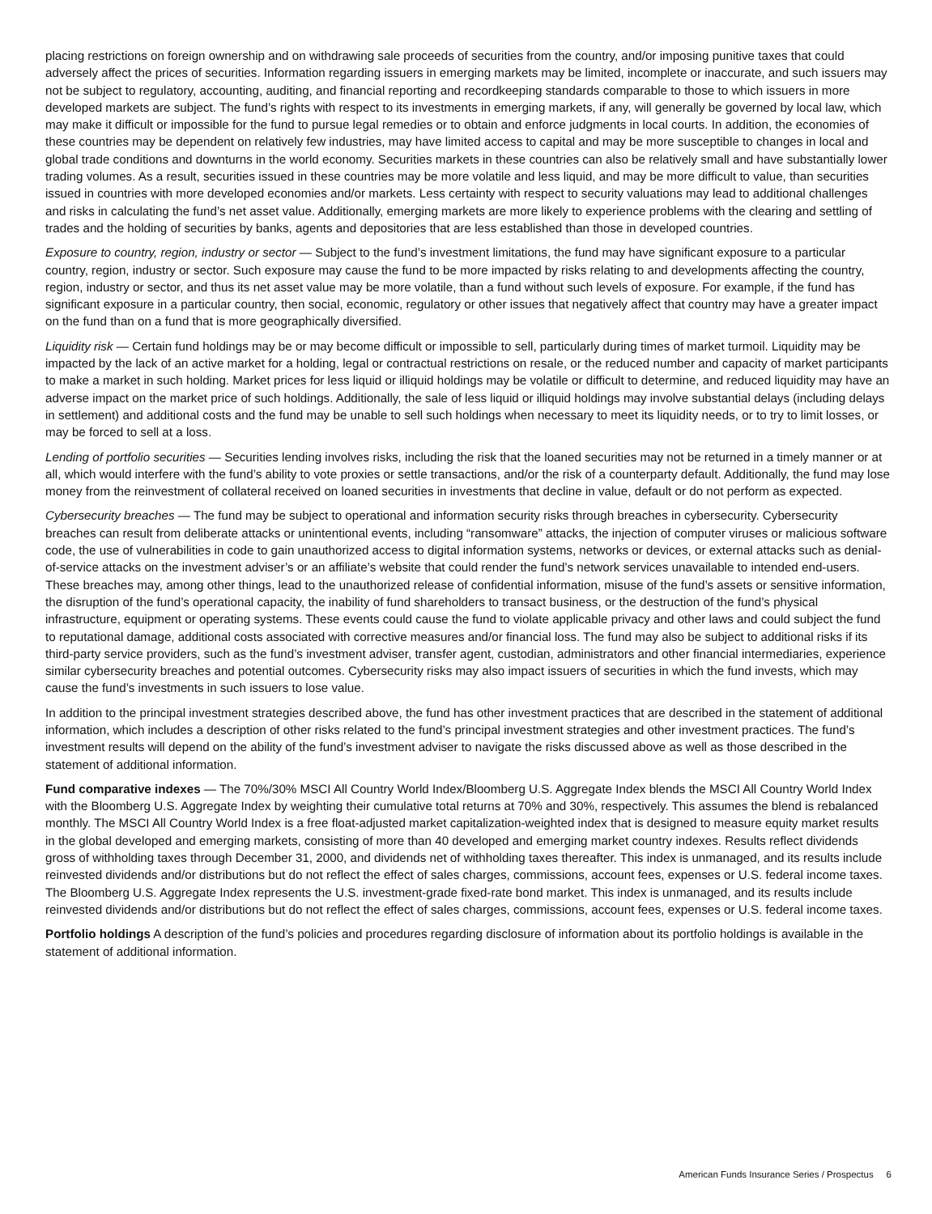placing restrictions on foreign ownership and on withdrawing sale proceeds of securities from the country, and/or imposing punitive taxes that could adversely affect the prices of securities. Information regarding issuers in emerging markets may be limited, incomplete or inaccurate, and such issuers may not be subject to regulatory, accounting, auditing, and financial reporting and recordkeeping standards comparable to those to which issuers in more developed markets are subject. The fund’s rights with respect to its investments in emerging markets, if any, will generally be governed by local law, which may make it difficult or impossible for the fund to pursue legal remedies or to obtain and enforce judgments in local courts. In addition, the economies of these countries may be dependent on relatively few industries, may have limited access to capital and may be more susceptible to changes in local and global trade conditions and downturns in the world economy. Securities markets in these countries can also be relatively small and have substantially lower trading volumes. As a result, securities issued in these countries may be more volatile and less liquid, and may be more difficult to value, than securities issued in countries with more developed economies and/or markets. Less certainty with respect to security valuations may lead to additional challenges and risks in calculating the fund’s net asset value. Additionally, emerging markets are more likely to experience problems with the clearing and settling of trades and the holding of securities by banks, agents and depositories that are less established than those in developed countries.
Exposure to country, region, industry or sector — Subject to the fund’s investment limitations, the fund may have significant exposure to a particular country, region, industry or sector. Such exposure may cause the fund to be more impacted by risks relating to and developments affecting the country, region, industry or sector, and thus its net asset value may be more volatile, than a fund without such levels of exposure. For example, if the fund has significant exposure in a particular country, then social, economic, regulatory or other issues that negatively affect that country may have a greater impact on the fund than on a fund that is more geographically diversified.
Liquidity risk — Certain fund holdings may be or may become difficult or impossible to sell, particularly during times of market turmoil. Liquidity may be impacted by the lack of an active market for a holding, legal or contractual restrictions on resale, or the reduced number and capacity of market participants to make a market in such holding. Market prices for less liquid or illiquid holdings may be volatile or difficult to determine, and reduced liquidity may have an adverse impact on the market price of such holdings. Additionally, the sale of less liquid or illiquid holdings may involve substantial delays (including delays in settlement) and additional costs and the fund may be unable to sell such holdings when necessary to meet its liquidity needs, or to try to limit losses, or may be forced to sell at a loss.
Lending of portfolio securities — Securities lending involves risks, including the risk that the loaned securities may not be returned in a timely manner or at all, which would interfere with the fund’s ability to vote proxies or settle transactions, and/or the risk of a counterparty default. Additionally, the fund may lose money from the reinvestment of collateral received on loaned securities in investments that decline in value, default or do not perform as expected.
Cybersecurity breaches — The fund may be subject to operational and information security risks through breaches in cybersecurity. Cybersecurity breaches can result from deliberate attacks or unintentional events, including “ransomware” attacks, the injection of computer viruses or malicious software code, the use of vulnerabilities in code to gain unauthorized access to digital information systems, networks or devices, or external attacks such as denial-of-service attacks on the investment adviser’s or an affiliate’s website that could render the fund’s network services unavailable to intended end-users. These breaches may, among other things, lead to the unauthorized release of confidential information, misuse of the fund’s assets or sensitive information, the disruption of the fund’s operational capacity, the inability of fund shareholders to transact business, or the destruction of the fund’s physical infrastructure, equipment or operating systems. These events could cause the fund to violate applicable privacy and other laws and could subject the fund to reputational damage, additional costs associated with corrective measures and/or financial loss. The fund may also be subject to additional risks if its third-party service providers, such as the fund’s investment adviser, transfer agent, custodian, administrators and other financial intermediaries, experience similar cybersecurity breaches and potential outcomes. Cybersecurity risks may also impact issuers of securities in which the fund invests, which may cause the fund’s investments in such issuers to lose value.
In addition to the principal investment strategies described above, the fund has other investment practices that are described in the statement of additional information, which includes a description of other risks related to the fund’s principal investment strategies and other investment practices. The fund’s investment results will depend on the ability of the fund’s investment adviser to navigate the risks discussed above as well as those described in the statement of additional information.
Fund comparative indexes — The 70%/30% MSCI All Country World Index/Bloomberg U.S. Aggregate Index blends the MSCI All Country World Index with the Bloomberg U.S. Aggregate Index by weighting their cumulative total returns at 70% and 30%, respectively. This assumes the blend is rebalanced monthly. The MSCI All Country World Index is a free float-adjusted market capitalization-weighted index that is designed to measure equity market results in the global developed and emerging markets, consisting of more than 40 developed and emerging market country indexes. Results reflect dividends gross of withholding taxes through December 31, 2000, and dividends net of withholding taxes thereafter. This index is unmanaged, and its results include reinvested dividends and/or distributions but do not reflect the effect of sales charges, commissions, account fees, expenses or U.S. federal income taxes. The Bloomberg U.S. Aggregate Index represents the U.S. investment-grade fixed-rate bond market. This index is unmanaged, and its results include reinvested dividends and/or distributions but do not reflect the effect of sales charges, commissions, account fees, expenses or U.S. federal income taxes.
Portfolio holdings A description of the fund’s policies and procedures regarding disclosure of information about its portfolio holdings is available in the statement of additional information.
American Funds Insurance Series / Prospectus 6